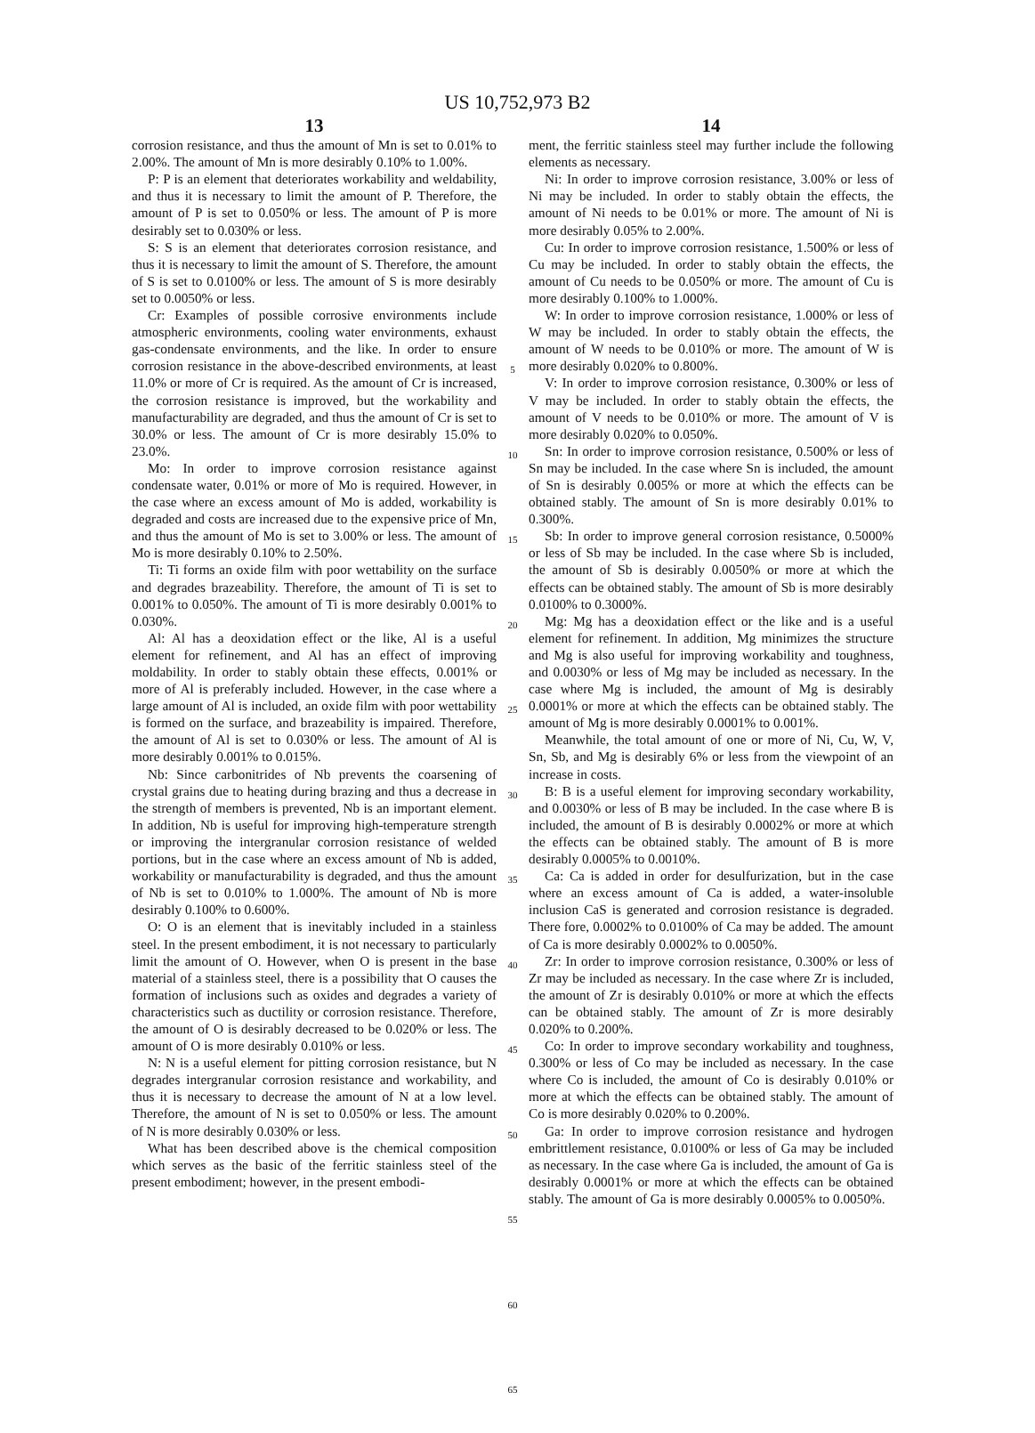US 10,752,973 B2
13
corrosion resistance, and thus the amount of Mn is set to 0.01% to 2.00%. The amount of Mn is more desirably 0.10% to 1.00%.
P: P is an element that deteriorates workability and weldability, and thus it is necessary to limit the amount of P. Therefore, the amount of P is set to 0.050% or less. The amount of P is more desirably set to 0.030% or less.
S: S is an element that deteriorates corrosion resistance, and thus it is necessary to limit the amount of S. Therefore, the amount of S is set to 0.0100% or less. The amount of S is more desirably set to 0.0050% or less.
Cr: Examples of possible corrosive environments include atmospheric environments, cooling water environments, exhaust gas-condensate environments, and the like. In order to ensure corrosion resistance in the above-described environments, at least 11.0% or more of Cr is required. As the amount of Cr is increased, the corrosion resistance is improved, but the workability and manufacturability are degraded, and thus the amount of Cr is set to 30.0% or less. The amount of Cr is more desirably 15.0% to 23.0%.
Mo: In order to improve corrosion resistance against condensate water, 0.01% or more of Mo is required. However, in the case where an excess amount of Mo is added, workability is degraded and costs are increased due to the expensive price of Mn, and thus the amount of Mo is set to 3.00% or less. The amount of Mo is more desirably 0.10% to 2.50%.
Ti: Ti forms an oxide film with poor wettability on the surface and degrades brazeability. Therefore, the amount of Ti is set to 0.001% to 0.050%. The amount of Ti is more desirably 0.001% to 0.030%.
Al: Al has a deoxidation effect or the like, Al is a useful element for refinement, and Al has an effect of improving moldability. In order to stably obtain these effects, 0.001% or more of Al is preferably included. However, in the case where a large amount of Al is included, an oxide film with poor wettability is formed on the surface, and brazeability is impaired. Therefore, the amount of Al is set to 0.030% or less. The amount of Al is more desirably 0.001% to 0.015%.
Nb: Since carbonitrides of Nb prevents the coarsening of crystal grains due to heating during brazing and thus a decrease in the strength of members is prevented, Nb is an important element. In addition, Nb is useful for improving high-temperature strength or improving the intergranular corrosion resistance of welded portions, but in the case where an excess amount of Nb is added, workability or manufacturability is degraded, and thus the amount of Nb is set to 0.010% to 1.000%. The amount of Nb is more desirably 0.100% to 0.600%.
O: O is an element that is inevitably included in a stainless steel. In the present embodiment, it is not necessary to particularly limit the amount of O. However, when O is present in the base material of a stainless steel, there is a possibility that O causes the formation of inclusions such as oxides and degrades a variety of characteristics such as ductility or corrosion resistance. Therefore, the amount of O is desirably decreased to be 0.020% or less. The amount of O is more desirably 0.010% or less.
N: N is a useful element for pitting corrosion resistance, but N degrades intergranular corrosion resistance and workability, and thus it is necessary to decrease the amount of N at a low level. Therefore, the amount of N is set to 0.050% or less. The amount of N is more desirably 0.030% or less.
What has been described above is the chemical composition which serves as the basic of the ferritic stainless steel of the present embodiment; however, in the present embodi-
5
10
15
20
25
30
35
40
45
50
55
60
65
14
ment, the ferritic stainless steel may further include the following elements as necessary.
Ni: In order to improve corrosion resistance, 3.00% or less of Ni may be included. In order to stably obtain the effects, the amount of Ni needs to be 0.01% or more. The amount of Ni is more desirably 0.05% to 2.00%.
Cu: In order to improve corrosion resistance, 1.500% or less of Cu may be included. In order to stably obtain the effects, the amount of Cu needs to be 0.050% or more. The amount of Cu is more desirably 0.100% to 1.000%.
W: In order to improve corrosion resistance, 1.000% or less of W may be included. In order to stably obtain the effects, the amount of W needs to be 0.010% or more. The amount of W is more desirably 0.020% to 0.800%.
V: In order to improve corrosion resistance, 0.300% or less of V may be included. In order to stably obtain the effects, the amount of V needs to be 0.010% or more. The amount of V is more desirably 0.020% to 0.050%.
Sn: In order to improve corrosion resistance, 0.500% or less of Sn may be included. In the case where Sn is included, the amount of Sn is desirably 0.005% or more at which the effects can be obtained stably. The amount of Sn is more desirably 0.01% to 0.300%.
Sb: In order to improve general corrosion resistance, 0.5000% or less of Sb may be included. In the case where Sb is included, the amount of Sb is desirably 0.0050% or more at which the effects can be obtained stably. The amount of Sb is more desirably 0.0100% to 0.3000%.
Mg: Mg has a deoxidation effect or the like and is a useful element for refinement. In addition, Mg minimizes the structure and Mg is also useful for improving workability and toughness, and 0.0030% or less of Mg may be included as necessary. In the case where Mg is included, the amount of Mg is desirably 0.0001% or more at which the effects can be obtained stably. The amount of Mg is more desirably 0.0001% to 0.001%.
Meanwhile, the total amount of one or more of Ni, Cu, W, V, Sn, Sb, and Mg is desirably 6% or less from the viewpoint of an increase in costs.
B: B is a useful element for improving secondary workability, and 0.0030% or less of B may be included. In the case where B is included, the amount of B is desirably 0.0002% or more at which the effects can be obtained stably. The amount of B is more desirably 0.0005% to 0.0010%.
Ca: Ca is added in order for desulfurization, but in the case where an excess amount of Ca is added, a water-insoluble inclusion CaS is generated and corrosion resistance is degraded. There fore, 0.0002% to 0.0100% of Ca may be added. The amount of Ca is more desirably 0.0002% to 0.0050%.
Zr: In order to improve corrosion resistance, 0.300% or less of Zr may be included as necessary. In the case where Zr is included, the amount of Zr is desirably 0.010% or more at which the effects can be obtained stably. The amount of Zr is more desirably 0.020% to 0.200%.
Co: In order to improve secondary workability and toughness, 0.300% or less of Co may be included as necessary. In the case where Co is included, the amount of Co is desirably 0.010% or more at which the effects can be obtained stably. The amount of Co is more desirably 0.020% to 0.200%.
Ga: In order to improve corrosion resistance and hydrogen embrittlement resistance, 0.0100% or less of Ga may be included as necessary. In the case where Ga is included, the amount of Ga is desirably 0.0001% or more at which the effects can be obtained stably. The amount of Ga is more desirably 0.0005% to 0.0050%.